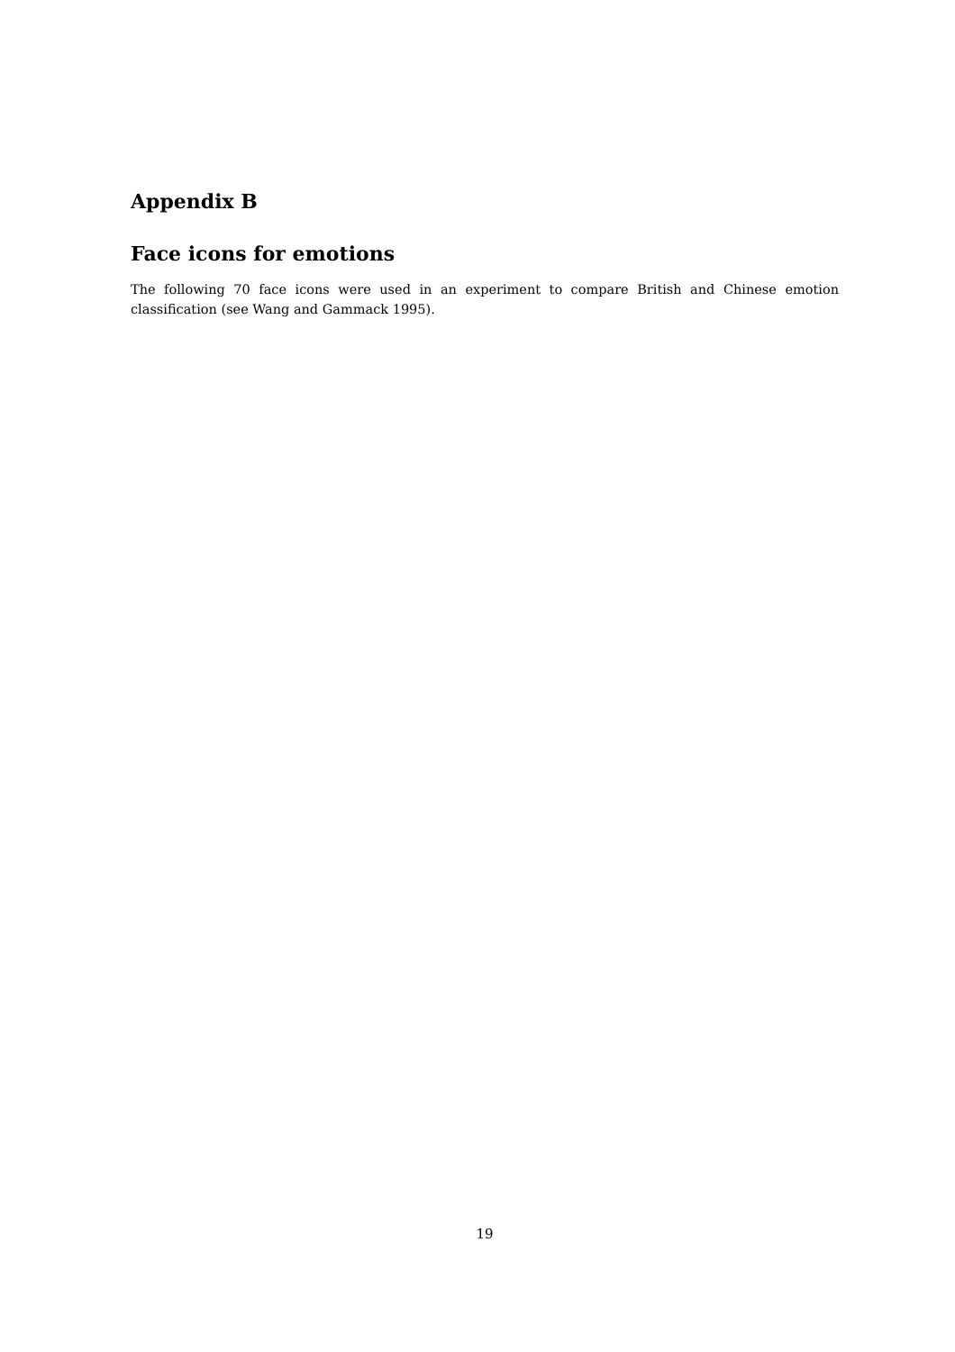Appendix B
Face icons for emotions
The following 70 face icons were used in an experiment to compare British and Chinese emotion classification (see Wang and Gammack 1995).
19